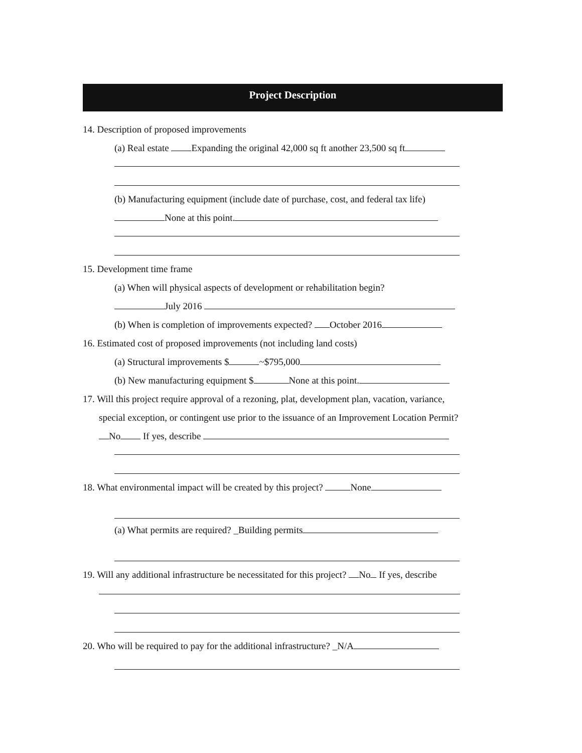Project Description
14. Description of proposed improvements
(a) Real estate Expanding the original 42,000 sq ft another 23,500 sq ft
(b) Manufacturing equipment (include date of purchase, cost, and federal tax life)
None at this point.
15. Development time frame
(a) When will physical aspects of development or rehabilitation begin?
July 2016
(b) When is completion of improvements expected? October 2016
16. Estimated cost of proposed improvements (not including land costs)
(a) Structural improvements $ ~$795,000
(b) New manufacturing equipment $ None at this point.
17. Will this project require approval of a rezoning, plat, development plan, vacation, variance,
special exception, or contingent use prior to the issuance of an Improvement Location Permit?
No If yes, describe
18. What environmental impact will be created by this project? None
(a) What permits are required? _Building permits
19. Will any additional infrastructure be necessitated for this project? No If yes, describe
20. Who will be required to pay for the additional infrastructure? _N/A